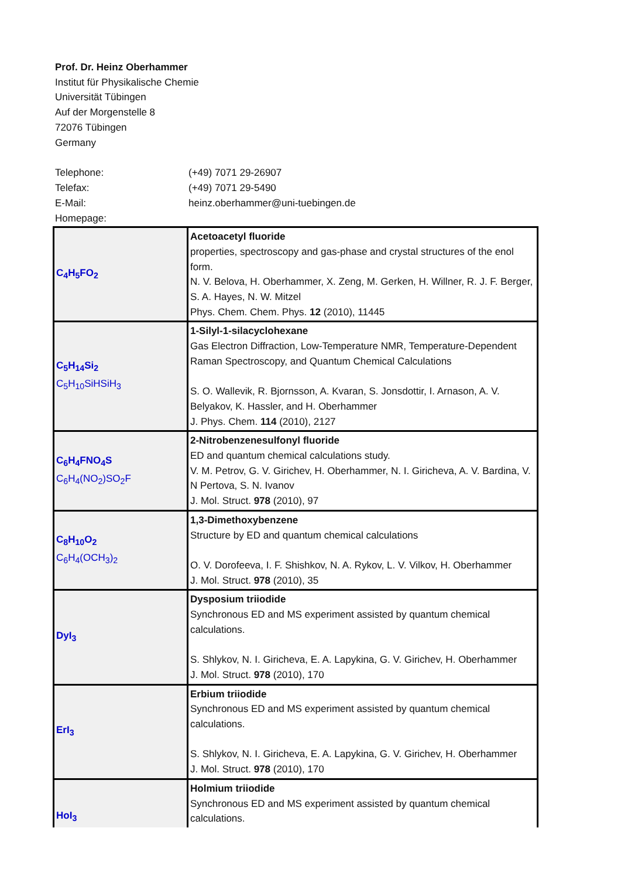Prof. Dr. Heinz Oberhammer
Institut für Physikalische Chemie
Universität Tübingen
Auf der Morgenstelle 8
72076 Tübingen
Germany
| Telephone: | (+49) 7071 29-26907 |
| Telefax: | (+49) 7071 29-5490 |
| E-Mail: | heinz.oberhammer@uni-tuebingen.de |
| Homepage: | |
| C<sub>4</sub>H<sub>5</sub>FO<sub>2</sub> | Acetoacetyl fluoride properties, spectroscopy and gas-phase and crystal structures of the enol form. N. V. Belova, H. Oberhammer, X. Zeng, M. Gerken, H. Willner, R. J. F. Berger, S. A. Hayes, N. W. Mitzel Phys. Chem. Chem. Phys. 12 (2010), 11445 |
| C<sub>5</sub>H<sub>14</sub>Si<sub>2</sub> C<sub>5</sub>H<sub>10</sub>SiHSiH<sub>3</sub> | 1-Silyl-1-silacyclohexane Gas Electron Diffraction, Low-Temperature NMR, Temperature-Dependent Raman Spectroscopy, and Quantum Chemical Calculations S. O. Wallevik, R. Bjornsson, A. Kvaran, S. Jonsdottir, I. Arnason, A. V. Belyakov, K. Hassler, and H. Oberhammer J. Phys. Chem. 114 (2010), 2127 |
| C<sub>6</sub>H<sub>4</sub>FNO<sub>4</sub>S C<sub>6</sub>H<sub>4</sub>(NO<sub>2</sub>)SO<sub>2</sub>F | 2-Nitrobenzenesulfonyl fluoride ED and quantum chemical calculations study. V. M. Petrov, G. V. Girichev, H. Oberhammer, N. I. Giricheva, A. V. Bardina, V. N Pertova, S. N. Ivanov J. Mol. Struct. 978 (2010), 97 |
| C<sub>8</sub>H<sub>10</sub>O<sub>2</sub> C<sub>6</sub>H<sub>4</sub>(OCH<sub>3</sub>)<sub>2</sub> | 1,3-Dimethoxybenzene Structure by ED and quantum chemical calculations O. V. Dorofeeva, I. F. Shishkov, N. A. Rykov, L. V. Vilkov, H. Oberhammer J. Mol. Struct. 978 (2010), 35 |
| DyI<sub>3</sub> | Dysposium triiodide Synchronous ED and MS experiment assisted by quantum chemical calculations. S. Shlykov, N. I. Giricheva, E. A. Lapykina, G. V. Girichev, H. Oberhammer J. Mol. Struct. 978 (2010), 170 |
| ErI<sub>3</sub> | Erbium triiodide Synchronous ED and MS experiment assisted by quantum chemical calculations. S. Shlykov, N. I. Giricheva, E. A. Lapykina, G. V. Girichev, H. Oberhammer J. Mol. Struct. 978 (2010), 170 |
| HoI<sub>3</sub> | Holmium triiodide Synchronous ED and MS experiment assisted by quantum chemical calculations. |